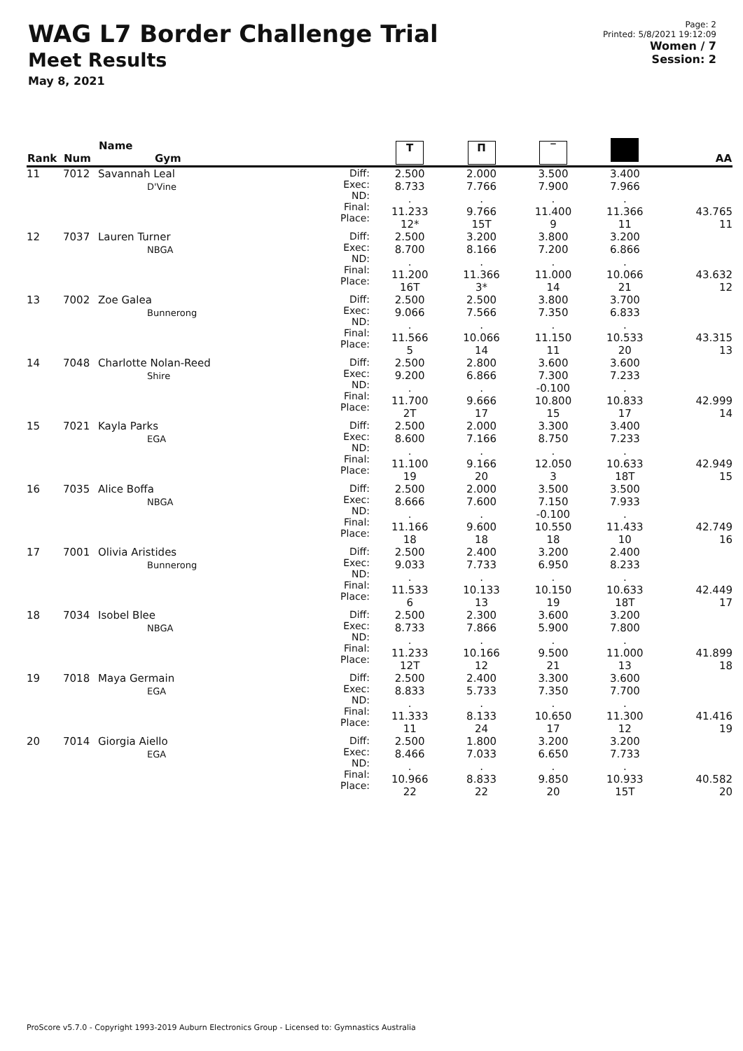WAG L7 Border Challenge Trial
Meet Results
May 8, 2021
Page: 2
Printed: 5/8/2021 19:12:09
Women / 7
Session: 2
| Rank | Num | Name Gym | | T | П | ‾ | | AA |
| --- | --- | --- | --- | --- | --- | --- | --- | --- |
| 11 | 7012 | Savannah Leal D'Vine | Diff: Exec: ND: Final: Place: | 2.500 8.733 . 11.233 12* | 2.000 7.766 . 9.766 15T | 3.500 7.900 . 11.400 9 | 3.400 7.966 . 11.366 11 | 43.765 11 |
| 12 | 7037 | Lauren Turner NBGA | Diff: Exec: ND: Final: Place: | 2.500 8.700 . 11.200 16T | 3.200 8.166 . 11.366 3* | 3.800 7.200 . 11.000 14 | 3.200 6.866 . 10.066 21 | 43.632 12 |
| 13 | 7002 | Zoe Galea Bunnerong | Diff: Exec: ND: Final: Place: | 2.500 9.066 . 11.566 5 | 2.500 7.566 . 10.066 14 | 3.800 7.350 . 11.150 11 | 3.700 6.833 . 10.533 20 | 43.315 13 |
| 14 | 7048 | Charlotte Nolan-Reed Shire | Diff: Exec: ND: Final: Place: | 2.500 9.200 . 11.700 2T | 2.800 6.866 . 9.666 17 | 3.600 7.300 -0.100 10.800 15 | 3.600 7.233 . 10.833 17 | 42.999 14 |
| 15 | 7021 | Kayla Parks EGA | Diff: Exec: ND: Final: Place: | 2.500 8.600 . 11.100 19 | 2.000 7.166 . 9.166 20 | 3.300 8.750 . 12.050 3 | 3.400 7.233 . 10.633 18T | 42.949 15 |
| 16 | 7035 | Alice Boffa NBGA | Diff: Exec: ND: Final: Place: | 2.500 8.666 . 11.166 18 | 2.000 7.600 . 9.600 18 | 3.500 7.150 -0.100 10.550 18 | 3.500 7.933 . 11.433 10 | 42.749 16 |
| 17 | 7001 | Olivia Aristides Bunnerong | Diff: Exec: ND: Final: Place: | 2.500 9.033 . 11.533 6 | 2.400 7.733 . 10.133 13 | 3.200 6.950 . 10.150 19 | 2.400 8.233 . 10.633 18T | 42.449 17 |
| 18 | 7034 | Isobel Blee NBGA | Diff: Exec: ND: Final: Place: | 2.500 8.733 . 11.233 12T | 2.300 7.866 . 10.166 12 | 3.600 5.900 . 9.500 21 | 3.200 7.800 . 11.000 13 | 41.899 18 |
| 19 | 7018 | Maya Germain EGA | Diff: Exec: ND: Final: Place: | 2.500 8.833 . 11.333 11 | 2.400 5.733 . 8.133 24 | 3.300 7.350 . 10.650 17 | 3.600 7.700 . 11.300 12 | 41.416 19 |
| 20 | 7014 | Giorgia Aiello EGA | Diff: Exec: ND: Final: Place: | 2.500 8.466 . 10.966 22 | 1.800 7.033 . 8.833 22 | 3.200 6.650 . 9.850 20 | 3.200 7.733 . 10.933 15T | 40.582 20 |
ProScore v5.7.0 - Copyright 1993-2019 Auburn Electronics Group - Licensed to: Gymnastics Australia